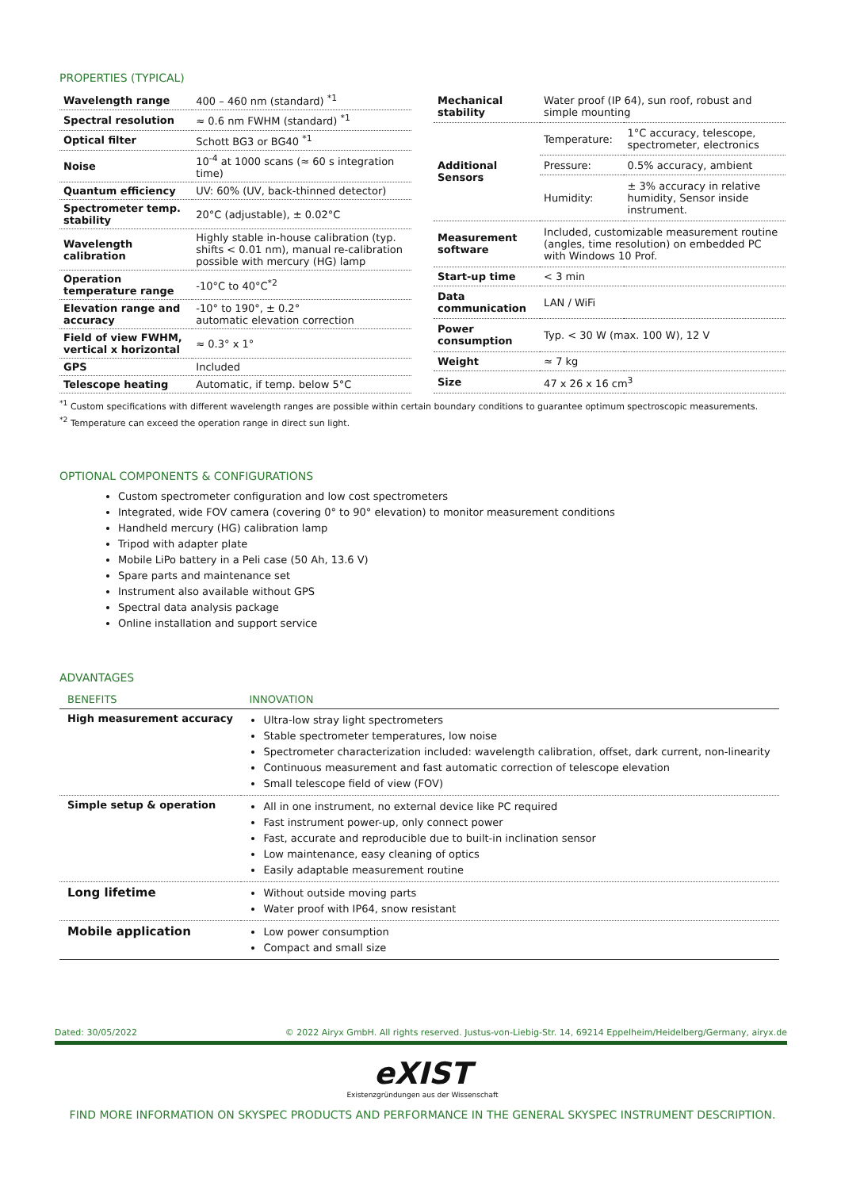PROPERTIES (TYPICAL)
| Wavelength range | 400 – 460 nm (standard) <sup>*1</sup> |
| Spectral resolution | ≈ 0.6 nm FWHM (standard) <sup>*1</sup> |
| Optical filter | Schott BG3 or BG40 <sup>*1</sup> |
| Noise | 10<sup>-4</sup> at 1000 scans (≈ 60 s integration time) |
| Quantum efficiency | UV: 60% (UV, back-thinned detector) |
| Spectrometer temp. stability | 20°C (adjustable), ± 0.02°C |
| Wavelength calibration | Highly stable in-house calibration (typ. shifts < 0.01 nm), manual re-calibration possible with mercury (HG) lamp |
| Operation temperature range | -10°C to 40°C<sup>*2</sup> |
| Elevation range and accuracy | -10° to 190°, ± 0.2° automatic elevation correction |
| Field of view FWHM, vertical x horizontal | ≈ 0.3° x 1° |
| GPS | Included |
| Telescope heating | Automatic, if temp. below 5°C |
| Mechanical stability | Water proof (IP 64), sun roof, robust and simple mounting | |
| Additional Sensors | Temperature: | 1°C accuracy, telescope, spectrometer, electronics |
| | Pressure: | 0.5% accuracy, ambient |
| | Humidity: | ± 3% accuracy in relative humidity, Sensor inside instrument. |
| Measurement software | Included, customizable measurement routine (angles, time resolution) on embedded PC with Windows 10 Prof. | |
| Start-up time | < 3 min | |
| Data communication | LAN / WiFi | |
| Power consumption | Typ. < 30 W (max. 100 W), 12 V | |
| Weight | ≈ 7 kg | |
| Size | 47 x 26 x 16 cm<sup>3</sup> | |
<sup>*1</sup> Custom specifications with different wavelength ranges are possible within certain boundary conditions to guarantee optimum spectroscopic measurements.
<sup>*2</sup> Temperature can exceed the operation range in direct sun light.
OPTIONAL COMPONENTS & CONFIGURATIONS
Custom spectrometer configuration and low cost spectrometers
Integrated, wide FOV camera (covering 0° to 90° elevation) to monitor measurement conditions
Handheld mercury (HG) calibration lamp
Tripod with adapter plate
Mobile LiPo battery in a Peli case (50 Ah, 13.6 V)
Spare parts and maintenance set
Instrument also available without GPS
Spectral data analysis package
Online installation and support service
ADVANTAGES
| BENEFITS | INNOVATION |
| --- | --- |
| High measurement accuracy | Ultra-low stray light spectrometers Stable spectrometer temperatures, low noise Spectrometer characterization included: wavelength calibration, offset, dark current, non-linearity Continuous measurement and fast automatic correction of telescope elevation Small telescope field of view (FOV) |
| Simple setup & operation | All in one instrument, no external device like PC required Fast instrument power-up, only connect power Fast, accurate and reproducible due to built-in inclination sensor Low maintenance, easy cleaning of optics Easily adaptable measurement routine |
| Long lifetime | Without outside moving parts Water proof with IP64, snow resistant |
| Mobile application | Low power consumption Compact and small size |
Dated: 30/05/2022 © 2022 Airyx GmbH. All rights reserved. Justus-von-Liebig-Str. 14, 69214 Eppelheim/Heidelberg/Germany, airyx.de
eXIST
Existenzgründungen aus der Wissenschaft
FIND MORE INFORMATION ON SKYSPEC PRODUCTS AND PERFORMANCE IN THE GENERAL SKYSPEC INSTRUMENT DESCRIPTION.